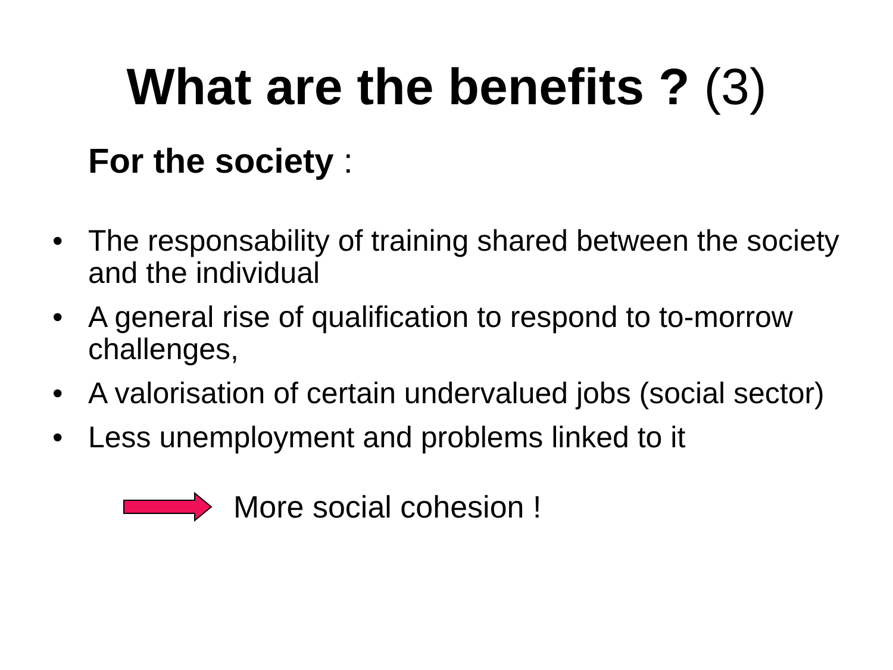What are the benefits ? (3)
For the society :
• The responsability of training shared between the society and the individual
• A general rise of qualification to respond to to-morrow challenges,
• A valorisation of certain undervalued jobs (social sector)
• Less unemployment and problems linked to it
More social cohesion !